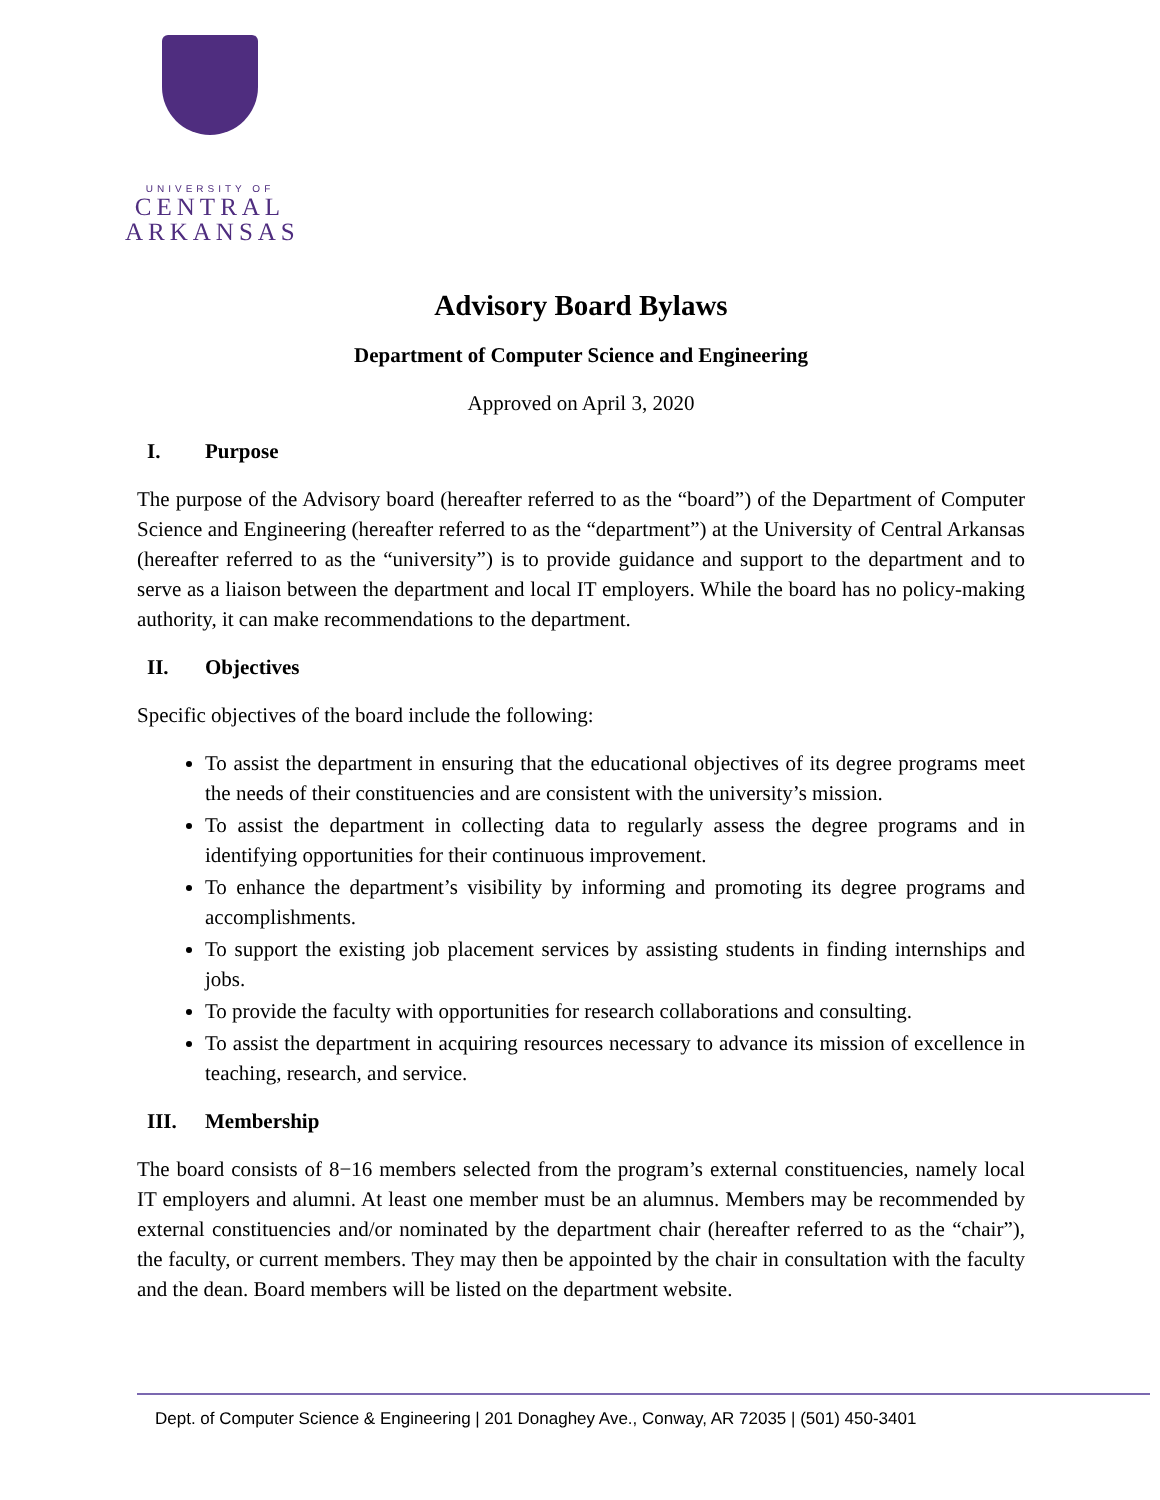UNIVERSITY OF
CENTRAL
ARKANSAS
Advisory Board Bylaws
Department of Computer Science and Engineering
Approved on April 3, 2020
I. Purpose
The purpose of the Advisory board (hereafter referred to as the “board”) of the Department of Computer Science and Engineering (hereafter referred to as the “department”) at the University of Central Arkansas (hereafter referred to as the “university”) is to provide guidance and support to the department and to serve as a liaison between the department and local IT employers. While the board has no policy-making authority, it can make recommendations to the department.
II. Objectives
Specific objectives of the board include the following:
To assist the department in ensuring that the educational objectives of its degree programs meet the needs of their constituencies and are consistent with the university’s mission.
To assist the department in collecting data to regularly assess the degree programs and in identifying opportunities for their continuous improvement.
To enhance the department’s visibility by informing and promoting its degree programs and accomplishments.
To support the existing job placement services by assisting students in finding internships and jobs.
To provide the faculty with opportunities for research collaborations and consulting.
To assist the department in acquiring resources necessary to advance its mission of excellence in teaching, research, and service.
III. Membership
The board consists of 8−16 members selected from the program’s external constituencies, namely local IT employers and alumni. At least one member must be an alumnus. Members may be recommended by external constituencies and/or nominated by the department chair (hereafter referred to as the “chair”), the faculty, or current members. They may then be appointed by the chair in consultation with the faculty and the dean. Board members will be listed on the department website.
Dept. of Computer Science & Engineering | 201 Donaghey Ave., Conway, AR 72035 | (501) 450-3401